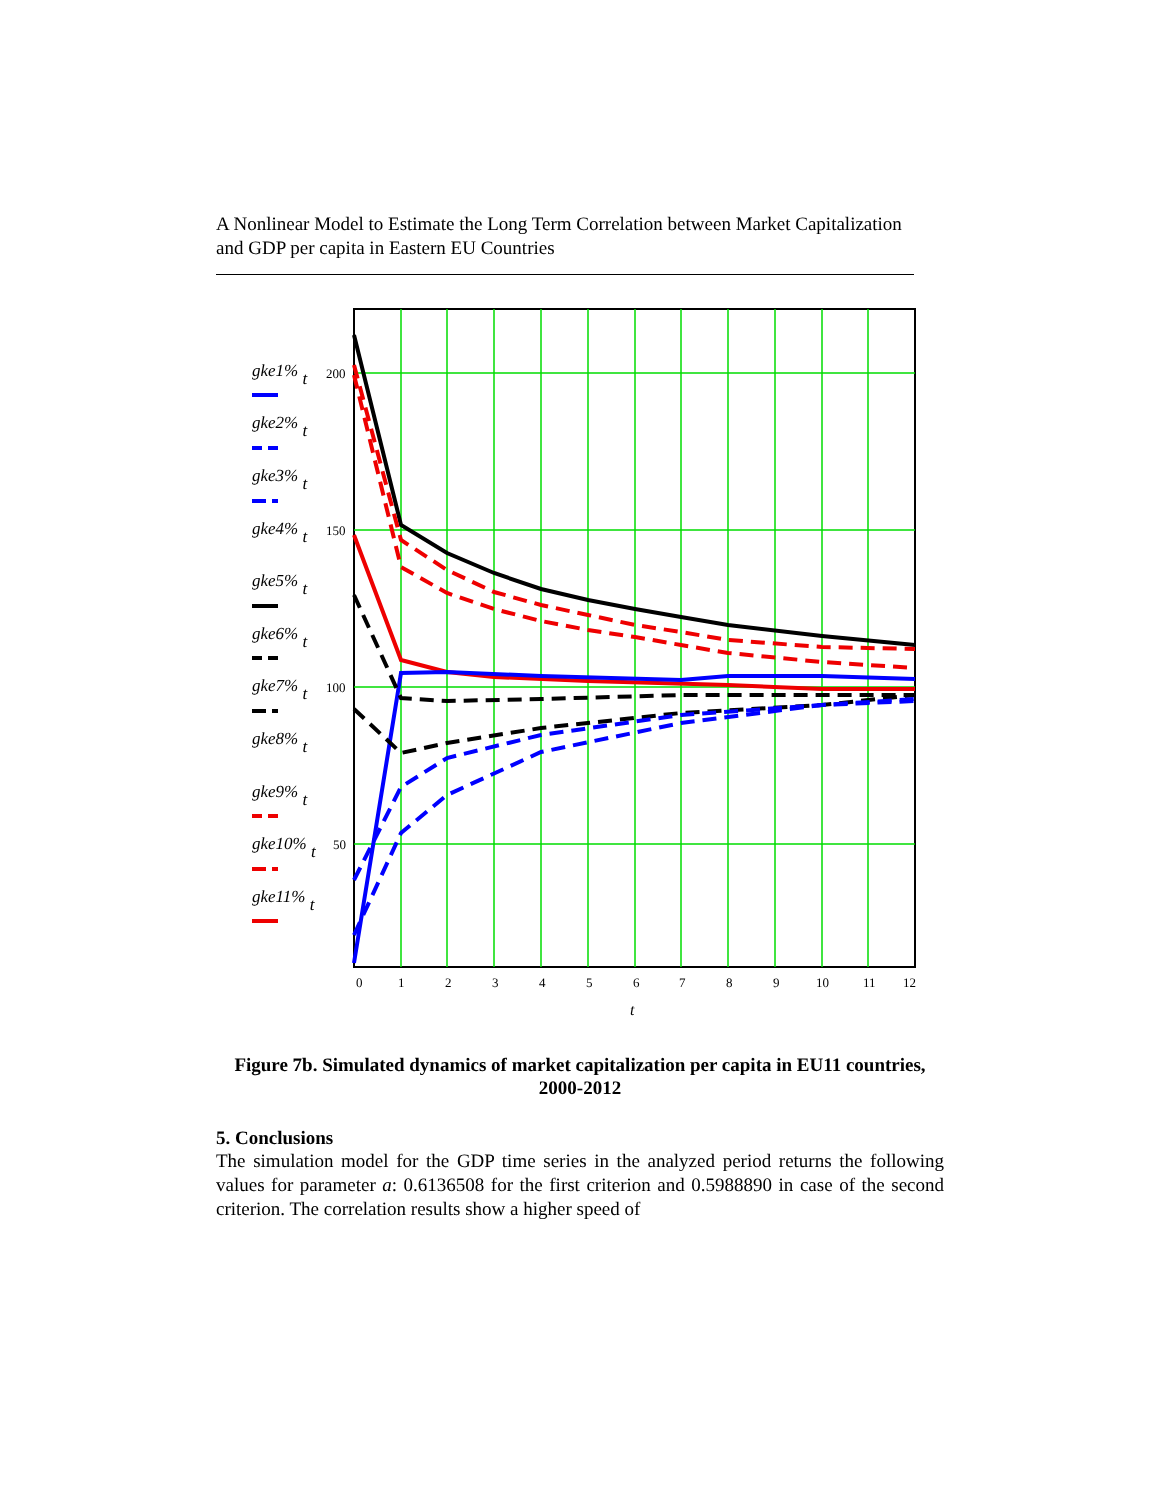A Nonlinear Model to Estimate the Long Term Correlation between Market Capitalization and GDP per capita in Eastern EU Countries
200
150
100
50
0
1
2
3
4
5
6
7
8
9
10
11
12
t
gke1% t
gke2% t
gke3% t
gke4% t
gke5% t
gke6% t
gke7% t
gke8% t
gke9% t
gke10% t
gke11% t
Figure 7b. Simulated dynamics of market capitalization per capita in EU11 countries, 2000-2012
5. Conclusions
The simulation model for the GDP time series in the analyzed period returns the following values for parameter a: 0.6136508 for the first criterion and 0.5988890 in case of the second criterion. The correlation results show a higher speed of